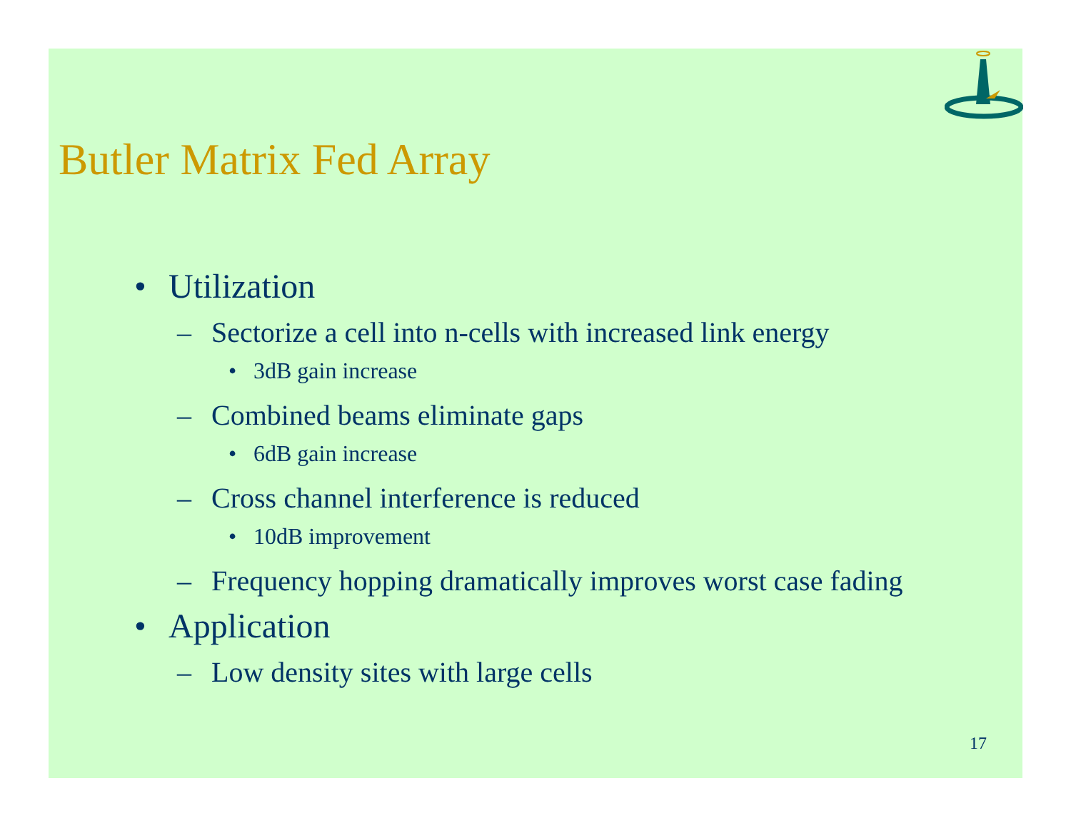Butler Matrix Fed Array
• Utilization
– Sectorize a cell into n-cells with increased link energy
• 3dB gain increase
– Combined beams eliminate gaps
• 6dB gain increase
– Cross channel interference is reduced
• 10dB improvement
– Frequency hopping dramatically improves worst case fading
• Application
– Low density sites with large cells
17